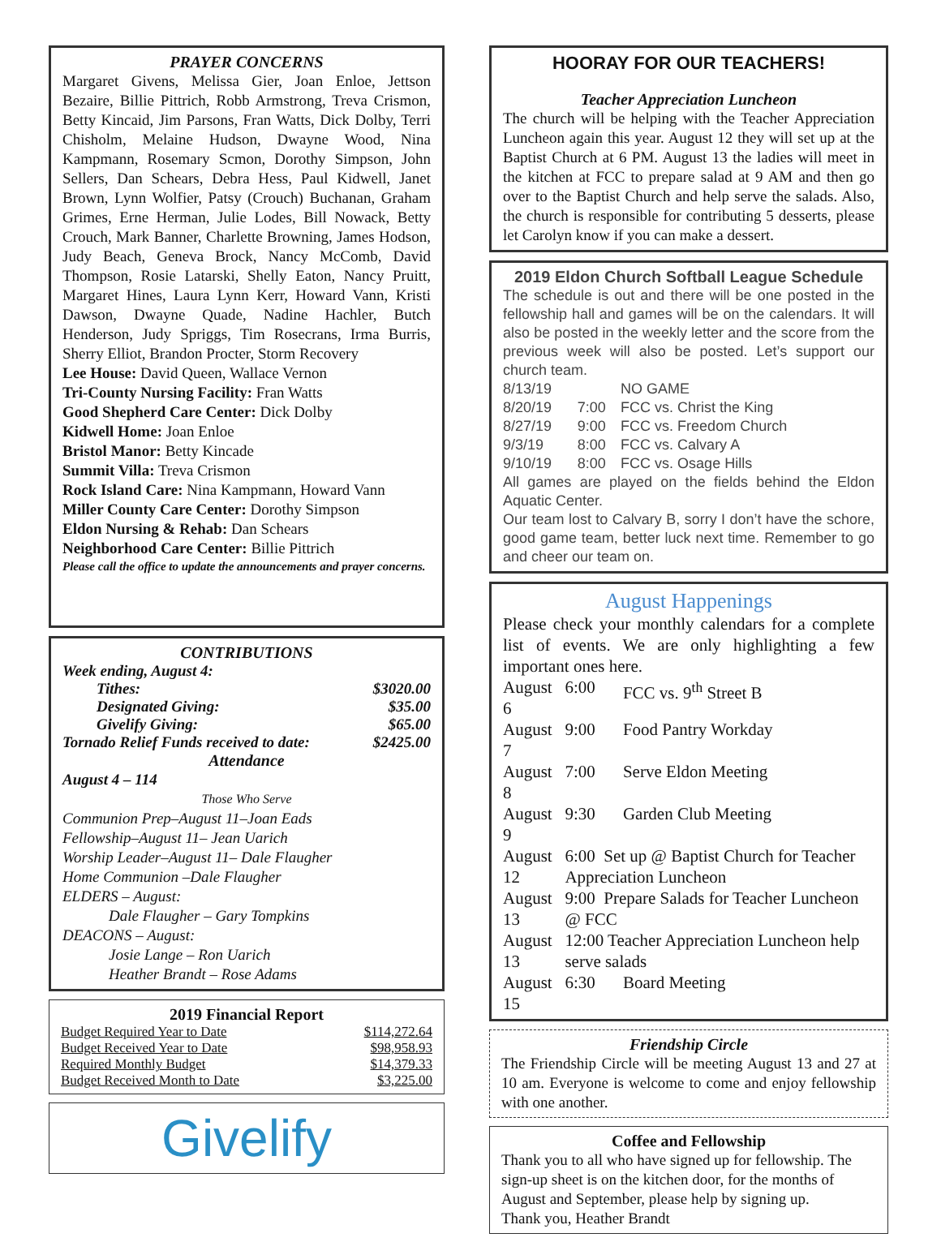PRAYER CONCERNS
Margaret Givens, Melissa Gier, Joan Enloe, Jettson Bezaire, Billie Pittrich, Robb Armstrong, Treva Crismon, Betty Kincaid, Jim Parsons, Fran Watts, Dick Dolby, Terri Chisholm, Melaine Hudson, Dwayne Wood, Nina Kampmann, Rosemary Scmon, Dorothy Simpson, John Sellers, Dan Schears, Debra Hess, Paul Kidwell, Janet Brown, Lynn Wolfier, Patsy (Crouch) Buchanan, Graham Grimes, Erne Herman, Julie Lodes, Bill Nowack, Betty Crouch, Mark Banner, Charlette Browning, James Hodson, Judy Beach, Geneva Brock, Nancy McComb, David Thompson, Rosie Latarski, Shelly Eaton, Nancy Pruitt, Margaret Hines, Laura Lynn Kerr, Howard Vann, Kristi Dawson, Dwayne Quade, Nadine Hachler, Butch Henderson, Judy Spriggs, Tim Rosecrans, Irma Burris, Sherry Elliot, Brandon Procter, Storm Recovery
Lee House: David Queen, Wallace Vernon
Tri-County Nursing Facility: Fran Watts
Good Shepherd Care Center: Dick Dolby
Kidwell Home: Joan Enloe
Bristol Manor: Betty Kincade
Summit Villa: Treva Crismon
Rock Island Care: Nina Kampmann, Howard Vann
Miller County Care Center: Dorothy Simpson
Eldon Nursing & Rehab: Dan Schears
Neighborhood Care Center: Billie Pittrich
Please call the office to update the announcements and prayer concerns.
CONTRIBUTIONS
| Week ending, August 4: | |
| Tithes: | $3020.00 |
| Designated Giving: | $35.00 |
| Givelify Giving: | $65.00 |
| Tornado Relief Funds received to date: | $2425.00 |
Attendance
August 4 – 114
Those Who Serve
Communion Prep–August 11–Joan Eads
Fellowship–August 11– Jean Uarich
Worship Leader–August 11– Dale Flaugher
Home Communion –Dale Flaugher
ELDERS – August:
   Dale Flaugher – Gary Tompkins
DEACONS – August:
   Josie Lange – Ron Uarich
   Heather Brandt – Rose Adams
2019 Financial Report
| Budget Required Year to Date | $114,272.64 |
| Budget Received Year to Date | $98,958.93 |
| Required Monthly Budget | $14,379.33 |
| Budget Received Month to Date | $3,225.00 |
Givelify
HOORAY FOR OUR TEACHERS!
Teacher Appreciation Luncheon
The church will be helping with the Teacher Appreciation Luncheon again this year. August 12 they will set up at the Baptist Church at 6 PM. August 13 the ladies will meet in the kitchen at FCC to prepare salad at 9 AM and then go over to the Baptist Church and help serve the salads. Also, the church is responsible for contributing 5 desserts, please let Carolyn know if you can make a dessert.
2019 Eldon Church Softball League Schedule
The schedule is out and there will be one posted in the fellowship hall and games will be on the calendars. It will also be posted in the weekly letter and the score from the previous week will also be posted. Let’s support our church team.
| 8/13/19 | | NO GAME |
| 8/20/19 | 7:00 | FCC vs. Christ the King |
| 8/27/19 | 9:00 | FCC vs. Freedom Church |
| 9/3/19 | 8:00 | FCC vs. Calvary A |
| 9/10/19 | 8:00 | FCC vs. Osage Hills |
All games are played on the fields behind the Eldon Aquatic Center.
Our team lost to Calvary B, sorry I don’t have the schore, good game team, better luck next time. Remember to go and cheer our team on.
August Happenings
Please check your monthly calendars for a complete list of events. We are only highlighting a few important ones here.
| August 6 | 6:00 | FCC vs. 9<sup>th</sup> Street B |
| August 7 | 9:00 | Food Pantry Workday |
| August 8 | 7:00 | Serve Eldon Meeting |
| August 9 | 9:30 | Garden Club Meeting |
| August 12 | 6:00 Set up @ Baptist Church for Teacher Appreciation Luncheon | |
| August 13 | 9:00 Prepare Salads for Teacher Luncheon @ FCC | |
| August 13 | 12:00 Teacher Appreciation Luncheon help serve salads | |
| August 15 | 6:30 | Board Meeting |
Friendship Circle
The Friendship Circle will be meeting August 13 and 27 at 10 am. Everyone is welcome to come and enjoy fellowship with one another.
Coffee and Fellowship
Thank you to all who have signed up for fellowship. The sign-up sheet is on the kitchen door, for the months of August and September, please help by signing up.
Thank you, Heather Brandt